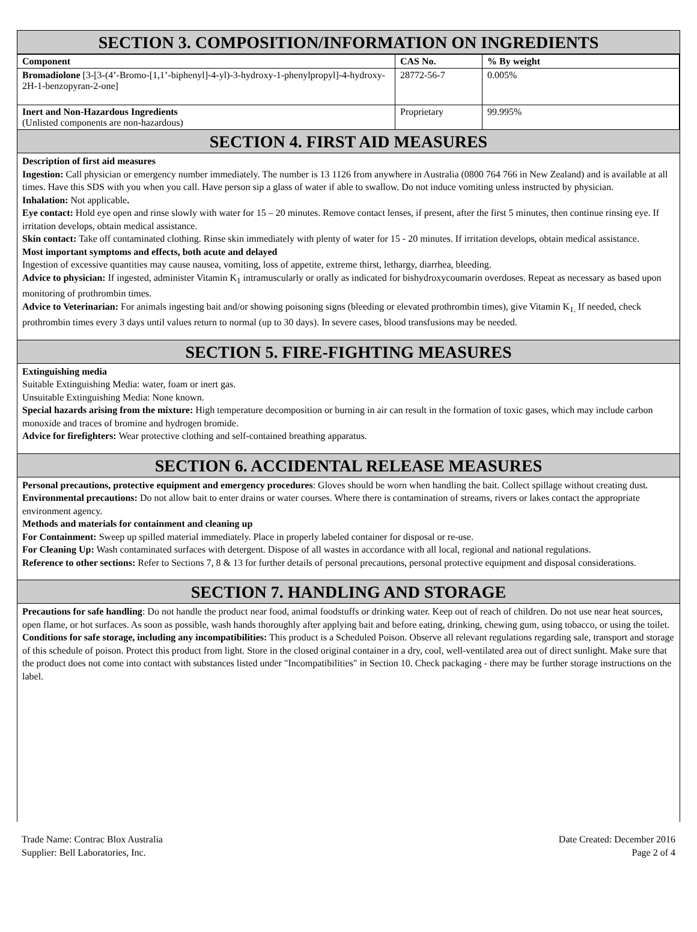SECTION 3. COMPOSITION/INFORMATION ON INGREDIENTS
| Component | CAS No. | % By weight |
| --- | --- | --- |
| Bromadiolone [3-[3-(4’-Bromo-[1,1’-biphenyl]-4-yl)-3-hydroxy-1-phenylpropyl]-4-hydroxy-2H-1-benzopyran-2-one] | 28772-56-7 | 0.005% |
| Inert and Non-Hazardous Ingredients (Unlisted components are non-hazardous) | Proprietary | 99.995% |
SECTION 4. FIRST AID MEASURES
Description of first aid measures
Ingestion: Call physician or emergency number immediately. The number is 13 1126 from anywhere in Australia (0800 764 766 in New Zealand) and is available at all times. Have this SDS with you when you call. Have person sip a glass of water if able to swallow. Do not induce vomiting unless instructed by physician.
Inhalation: Not applicable.
Eye contact: Hold eye open and rinse slowly with water for 15 – 20 minutes. Remove contact lenses, if present, after the first 5 minutes, then continue rinsing eye. If irritation develops, obtain medical assistance.
Skin contact: Take off contaminated clothing. Rinse skin immediately with plenty of water for 15 - 20 minutes. If irritation develops, obtain medical assistance.
Most important symptoms and effects, both acute and delayed
Ingestion of excessive quantities may cause nausea, vomiting, loss of appetite, extreme thirst, lethargy, diarrhea, bleeding.
Advice to physician: If ingested, administer Vitamin K<sub>1</sub> intramuscularly or orally as indicated for bishydroxycoumarin overdoses. Repeat as necessary as based upon monitoring of prothrombin times.
Advice to Veterinarian: For animals ingesting bait and/or showing poisoning signs (bleeding or elevated prothrombin times), give Vitamin K<sub>1.</sub> If needed, check prothrombin times every 3 days until values return to normal (up to 30 days). In severe cases, blood transfusions may be needed.
SECTION 5. FIRE-FIGHTING MEASURES
Extinguishing media
Suitable Extinguishing Media: water, foam or inert gas.
Unsuitable Extinguishing Media: None known.
Special hazards arising from the mixture: High temperature decomposition or burning in air can result in the formation of toxic gases, which may include carbon monoxide and traces of bromine and hydrogen bromide.
Advice for firefighters: Wear protective clothing and self-contained breathing apparatus.
SECTION 6. ACCIDENTAL RELEASE MEASURES
Personal precautions, protective equipment and emergency procedures: Gloves should be worn when handling the bait. Collect spillage without creating dust.
Environmental precautions: Do not allow bait to enter drains or water courses. Where there is contamination of streams, rivers or lakes contact the appropriate environment agency.
Methods and materials for containment and cleaning up
For Containment: Sweep up spilled material immediately. Place in properly labeled container for disposal or re-use.
For Cleaning Up: Wash contaminated surfaces with detergent. Dispose of all wastes in accordance with all local, regional and national regulations.
Reference to other sections: Refer to Sections 7, 8 & 13 for further details of personal precautions, personal protective equipment and disposal considerations.
SECTION 7. HANDLING AND STORAGE
Precautions for safe handling: Do not handle the product near food, animal foodstuffs or drinking water. Keep out of reach of children. Do not use near heat sources, open flame, or hot surfaces. As soon as possible, wash hands thoroughly after applying bait and before eating, drinking, chewing gum, using tobacco, or using the toilet.
Conditions for safe storage, including any incompatibilities: This product is a Scheduled Poison. Observe all relevant regulations regarding sale, transport and storage of this schedule of poison. Protect this product from light. Store in the closed original container in a dry, cool, well-ventilated area out of direct sunlight. Make sure that the product does not come into contact with substances listed under "Incompatibilities" in Section 10. Check packaging - there may be further storage instructions on the label.
Trade Name: Contrac Blox Australia
Supplier: Bell Laboratories, Inc.
Date Created: December 2016
Page 2 of 4